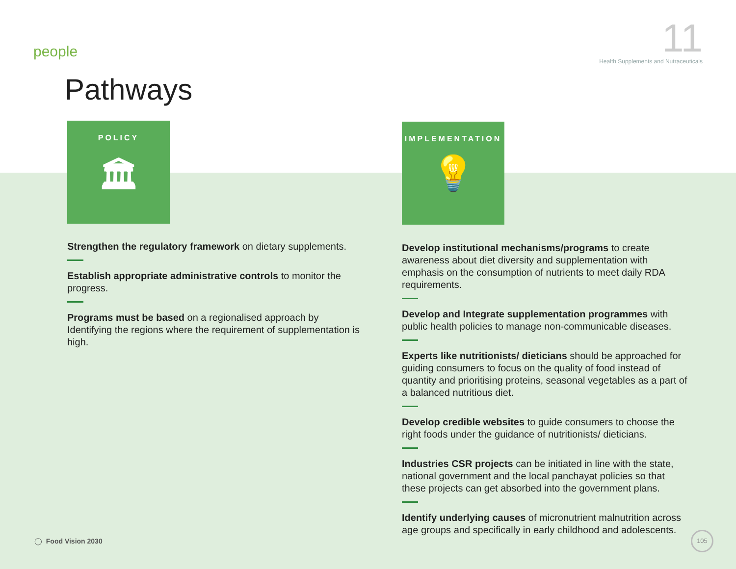people
11
Health Supplements and Nutraceuticals
Pathways
POLICY
🏛
Strengthen the regulatory framework on dietary supplements.
Establish appropriate administrative controls to monitor the progress.
Programs must be based on a regionalised approach by Identifying the regions where the requirement of supplementation is high.
IMPLEMENTATION
💡
Develop institutional mechanisms/programs to create awareness about diet diversity and supplementation with emphasis on the consumption of nutrients to meet daily RDA requirements.
Develop and Integrate supplementation programmes with public health policies to manage non-communicable diseases.
Experts like nutritionists/ dieticians should be approached for guiding consumers to focus on the quality of food instead of quantity and prioritising proteins, seasonal vegetables as a part of a balanced nutritious diet.
Develop credible websites to guide consumers to choose the right foods under the guidance of nutritionists/ dieticians.
Industries CSR projects can be initiated in line with the state, national government and the local panchayat policies so that these projects can get absorbed into the government plans.
Identify underlying causes of micronutrient malnutrition across age groups and specifically in early childhood and adolescents.
◯ Food Vision 2030
105